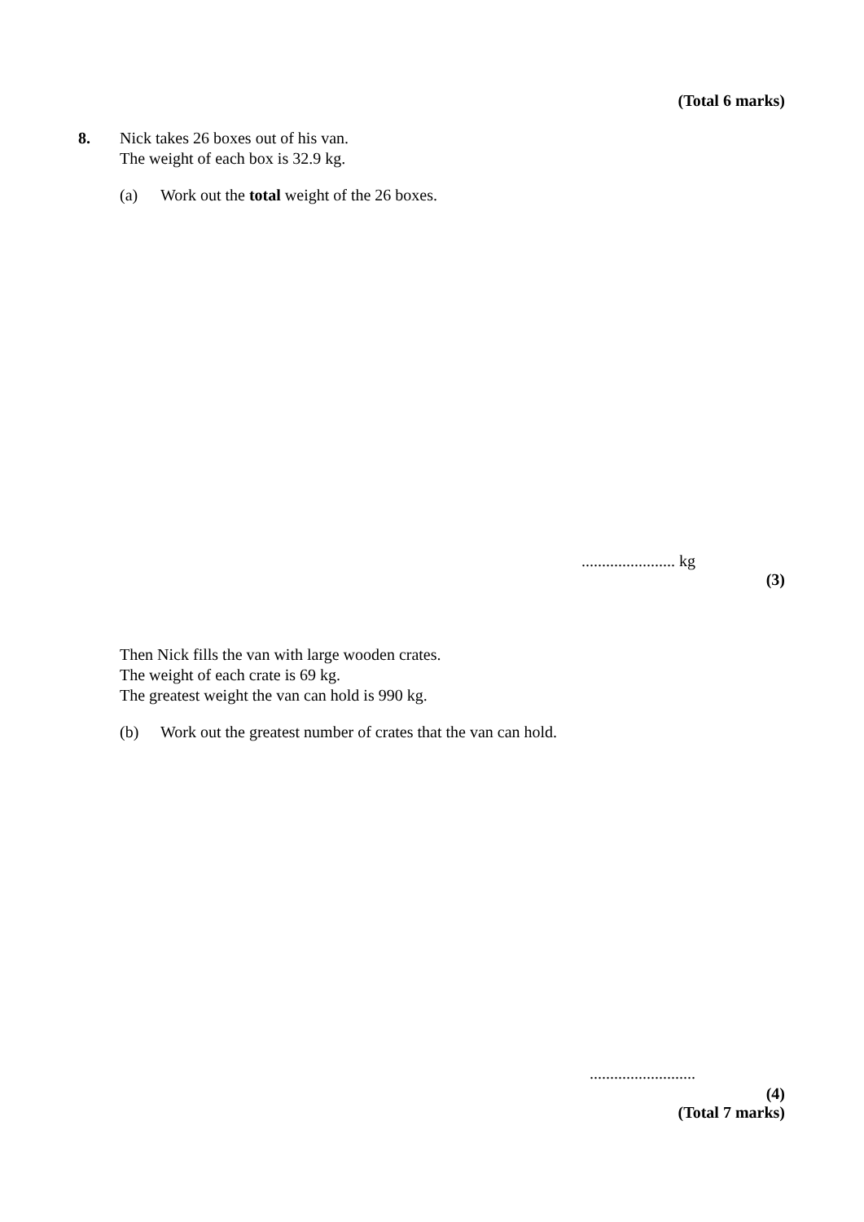(Total 6 marks)
8. Nick takes 26 boxes out of his van.
The weight of each box is 32.9 kg.
(a) Work out the total weight of the 26 boxes.
....................... kg
(3)
Then Nick fills the van with large wooden crates.
The weight of each crate is 69 kg.
The greatest weight the van can hold is 990 kg.
(b) Work out the greatest number of crates that the van can hold.
..........................
(4)
(Total 7 marks)